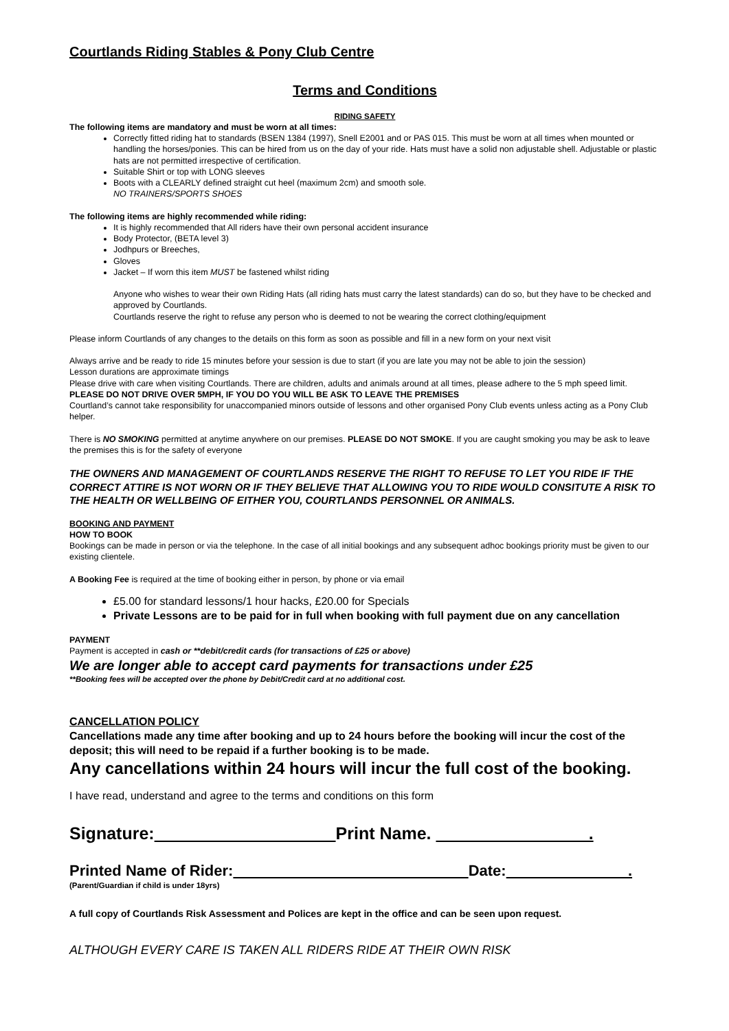Courtlands Riding Stables & Pony Club Centre
Terms and Conditions
RIDING SAFETY
The following items are mandatory and must be worn at all times:
Correctly fitted riding hat to standards (BSEN 1384 (1997), Snell E2001 and or PAS 015. This must be worn at all times when mounted or handling the horses/ponies. This can be hired from us on the day of your ride. Hats must have a solid non adjustable shell. Adjustable or plastic hats are not permitted irrespective of certification.
Suitable Shirt or top with LONG sleeves
Boots with a CLEARLY defined straight cut heel (maximum 2cm) and smooth sole.
NO TRAINERS/SPORTS SHOES
The following items are highly recommended while riding:
It is highly recommended that All riders have their own personal accident insurance
Body Protector, (BETA level 3)
Jodhpurs or Breeches,
Gloves
Jacket – If worn this item MUST be fastened whilst riding
Anyone who wishes to wear their own Riding Hats (all riding hats must carry the latest standards) can do so, but they have to be checked and approved by Courtlands.
Courtlands reserve the right to refuse any person who is deemed to not be wearing the correct clothing/equipment
Please inform Courtlands of any changes to the details on this form as soon as possible and fill in a new form on your next visit
Always arrive and be ready to ride 15 minutes before your session is due to start (if you are late you may not be able to join the session)
Lesson durations are approximate timings
Please drive with care when visiting Courtlands. There are children, adults and animals around at all times, please adhere to the 5 mph speed limit. PLEASE DO NOT DRIVE OVER 5MPH, IF YOU DO YOU WILL BE ASK TO LEAVE THE PREMISES
Courtland’s cannot take responsibility for unaccompanied minors outside of lessons and other organised Pony Club events unless acting as a Pony Club helper.
There is NO SMOKING permitted at anytime anywhere on our premises. PLEASE DO NOT SMOKE. If you are caught smoking you may be ask to leave the premises this is for the safety of everyone
THE OWNERS AND MANAGEMENT OF COURTLANDS RESERVE THE RIGHT TO REFUSE TO LET YOU RIDE IF THE CORRECT ATTIRE IS NOT WORN OR IF THEY BELIEVE THAT ALLOWING YOU TO RIDE WOULD CONSITUTE A RISK TO THE HEALTH OR WELLBEING OF EITHER YOU, COURTLANDS PERSONNEL OR ANIMALS.
BOOKING AND PAYMENT
HOW TO BOOK
Bookings can be made in person or via the telephone. In the case of all initial bookings and any subsequent adhoc bookings priority must be given to our existing clientele.
A Booking Fee is required at the time of booking either in person, by phone or via email
£5.00 for standard lessons/1 hour hacks, £20.00 for Specials
Private Lessons are to be paid for in full when booking with full payment due on any cancellation
PAYMENT
Payment is accepted in cash or **debit/credit cards (for transactions of £25 or above)
We are longer able to accept card payments for transactions under £25
**Booking fees will be accepted over the phone by Debit/Credit card at no additional cost.
CANCELLATION POLICY
Cancellations made any time after booking and up to 24 hours before the booking will incur the cost of the deposit; this will need to be repaid if a further booking is to be made.
Any cancellations within 24 hours will incur the full cost of the booking.
I have read, understand and agree to the terms and conditions on this form
Signature: Print Name. .
Printed Name of Rider: Date: .
(Parent/Guardian if child is under 18yrs)
A full copy of Courtlands Risk Assessment and Polices are kept in the office and can be seen upon request.
ALTHOUGH EVERY CARE IS TAKEN ALL RIDERS RIDE AT THEIR OWN RISK